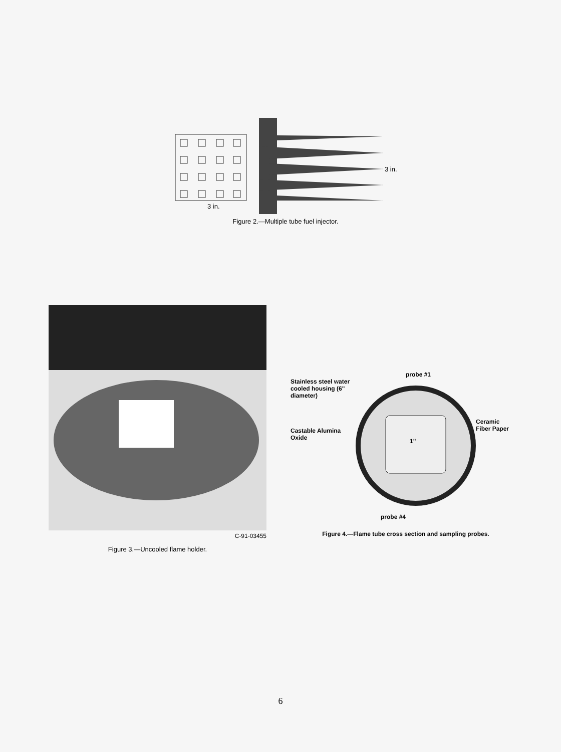3 in.
3 in.
Figure 2.—Multiple tube fuel injector.
C-91-03455
Figure 3.—Uncooled flame holder.
probe #1
Stainless steel water cooled housing (6" diameter)
Castable Alumina Oxide
1"
Ceramic Fiber Paper
probe #4
Figure 4.—Flame tube cross section and sampling probes.
6